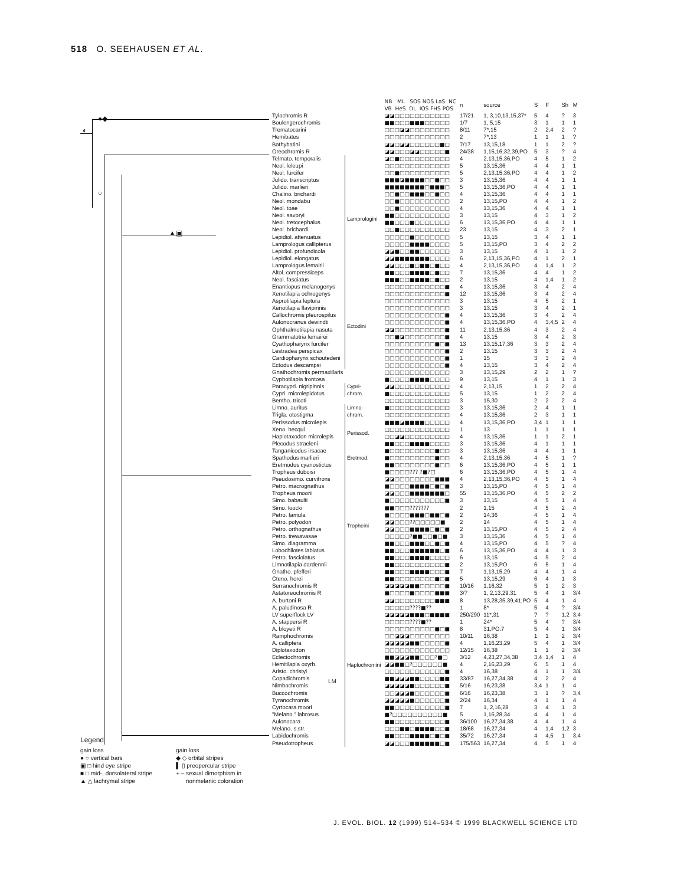518 O. SEEHAUSEN ET AL.
◐
●◆
○
▲▣
| | | NB ML SOS NOS LaS NC VB HeS DL IOS FHS POS | n | source | S | F | Sh | M |
| --- | --- | --- | --- | --- | --- | --- | --- | --- |
| Tylochromis R | | ◪◪□□□□□□□□□□□ | 17/21 | 1, 3,10,13,15,37* | 5 | 4 | ? | 3 |
| Boulengerochromis | | ■■□□□■■■□□□□□ | 1/7 | 1, 5,15 | 3 | 1 | 1 | 1 |
| Trematocarini | | □□□◪◪□□□□□□□□ | 8/11 | 7*,15 | 2 | 2,4 | 2 | ? |
| Hemibates | | □□□□□□□□□□□□□ | 2 | 7*,13 | 1 | 1 | 1 | ? |
| Bathybatini | | ◪◪□◪◪□□□□□□■□ | 7/17 | 13,15,18 | 1 | 1 | 2 | ? |
| Oreochromis R | | ◪◪□□□◪◪□□□□□■ | 24/38 | 1,15,16,32,39,PO | 5 | 3 | ? | 4 |
| Telmato. temporalis | Lamprologini | ◪□■□□□□□□□□□□ | 4 | 2,13,15,36,PO | 4 | 5 | 1 | 2 |
| Neol. leleupi | | □□□□□□□□□□□□□ | 5 | 13,15,36 | 4 | 4 | 1 | 1 |
| Neol. furcifer | | □□■□□□□□□□□□□ | 5 | 2,13,15,36,PO | 4 | 4 | 1 | 2 |
| Julido. transcriptus | | ■■■◪■■■■□□■□□ | 3 | 13,15,36 | 4 | 4 | 1 | 1 |
| Julido. marlieri | | ■■■■■■■■□■■■□ | 5 | 13,15,36,PO | 4 | 4 | 1 | 1 |
| Chalino. brichardi | | □□■□□■■■□□■□□ | 4 | 13,15,36 | 4 | 4 | 1 | 1 |
| Neol. mondabu | | □□■□□□□□□□□□□ | 2 | 13,15,PO | 4 | 4 | 1 | 2 |
| Neol. toae | | □□■□□□□□□□□□□ | 4 | 13,15,36 | 4 | 4 | 1 | 1 |
| Neol. savoryi | | ■■□□□□□□□□□□□ | 3 | 13,15 | 4 | 3 | 1 | 2 |
| Neol. tretocephalus | | ■■□□□■□□□□□□□ | 6 | 13,15,36,PO | 4 | 4 | 1 | 1 |
| Neol. brichardi | | □□■□□□□□□□□□□ | 23 | 13,15 | 4 | 3 | 2 | 1 |
| Lepidiol. attenuatus | | □□□□□■□□□□□□□ | 5 | 13,15 | 3 | 4 | 1 | 1 |
| Lamprologus callipterus | | □□□□□■■■■□□□□ | 5 | 13,15,PO | 3 | 4 | 2 | 2 |
| Lepidiol. profundicola | | ◪◪■□□■■□□□□□□ | 3 | 13,15 | 4 | 1 | 1 | 2 |
| Lepidiol. elongatus | | ◪◪■■■■■■■□□□□ | 6 | 2,13,15,36,PO | 4 | 1 | 2 | 1 |
| Lamprologus lemairii | | ◪◪□□□■□■■□■□□ | 4 | 2,13,15,36,PO | 4 | 1,4 | 1 | 2 |
| Altol. compressiceps | | ■■□□□■■■■□■□□ | 7 | 13,15,36 | 4 | 4 | 1 | 2 |
| Neol. fasciatus | | ■■■□□■■■■□■□□ | 2 | 13,15 | 4 | 1,4 | 1 | 2 |
| Enantiopus melanogenys | Ectodini | □□□□□□□□□□□□■ | 4 | 13,15,36 | 3 | 4 | 2 | 4 |
| Xenotilapia ochrogenys | | □□□□□□□□□□□□■ | 12 | 13,15,36 | 3 | 4 | 2 | 4 |
| Asprotilapia leptura | | □□□□□□□□□□□□□ | 3 | 13,15 | 4 | 5 | 2 | 1 |
| Xenotilapia flavipinnis | | □□□□□□□□□□□□□ | 3 | 13,15 | 3 | 4 | 2 | 1 |
| Callochromis pleurospilus | | □□□□□□□□□□□□■ | 4 | 13,15,36 | 3 | 4 | 2 | 4 |
| Aulonocranus dewindti | | □□□□□□□□□□□□■ | 4 | 13,15,36,PO | 4 | 3,4,5 | 2 | 4 |
| Ophthalmotilapia nasuta | | ◪◪□□□□□□□□□□■ | 11 | 2,13,15,36 | 4 | 3 | 2 | 4 |
| Grammatotria lemairei | | □□■◪□□□□□□□□■ | 4 | 13,15 | 3 | 4 | 2 | 3 |
| Cyathopharynx furcifer | | □□□□□□□□□□■□■ | 13 | 13,15,17,36 | 3 | 3 | 2 | 4 |
| Lestradea perspicax | | □□□□□□□□□□□□■ | 2 | 13,15 | 3 | 3 | 2 | 4 |
| Cardiopharynx schoutedeni | | □□□□□□□□□□□□■ | 1 | 15 | 3 | 3 | 2 | 4 |
| Ectodus descampsi | | □□□□□□□□□□□□■ | 4 | 13,15 | 3 | 4 | 2 | 4 |
| Gnathochromis permaxillaris | | □□□□□□□□□□□□□ | 3 | 13,15,29 | 2 | 2 | 1 | ? |
| Cyphotilapia frontosa | | ■□□□□■■■■□□□□ | 9 | 13,15 | 4 | 1 | 1 | 3 |
| Paracypri. nigripinnis | Cypri- chrom. | ◪◪□□□□□□□□□□□ | 4 | 2,13,15 | 1 | 2 | 2 | 4 |
| Cypri. microlepidotus | | ■□□□□□□□□□□□□ | 5 | 13,15 | 1 | 2 | 2 | 4 |
| Bentho. tricoti | | □□□□□□□□□□□□□ | 3 | 15,30 | 2 | 2 | 2 | 4 |
| Limno. auritus | Limno- chrom. | ■□□□□□□□□□□□□ | 3 | 13,15,36 | 2 | 4 | 1 | 1 |
| Trigla. otostigma | | □□□□□□□□□□□□□ | 4 | 13,15,36 | 2 | 3 | 1 | 1 |
| Perissodus microlepis | Perissod. | ■■■◪■■■■□□□□□ | 4 | 13,15,36,PO | 3,4 | 1 | 1 | 1 |
| Xeno. hecqui | | □□□□□□□□□□□□□ | 1 | 13 | 1 | 1 | 1 | 1 |
| Haplotaxodon microlepis | | □□◪◪□□□□□□□□□ | 4 | 13,15,36 | 1 | 1 | 2 | 1 |
| Plecodus straeleni | | ■■□□□■■■■□□□□ | 3 | 13,15,36 | 4 | 1 | 1 | 1 |
| Tanganicodus irsacae | Eretmod. | ■□□□□□□□□□■□□ | 3 | 13,15,36 | 4 | 4 | 1 | 1 |
| Spathodus marlieri | | ■□□□□□□□□□■□□ | 4 | 2,13,15,36 | 4 | 5 | 1 | ? |
| Eretmodus cyanostictus | | ■■□□□□□□□□■□□ | 6 | 13,15,36,PO | 4 | 5 | 1 | 1 |
| Tropheus duboisi | Tropheini | ■□□□□??? ?■?□ | 6 | 13,15,36,PO | 4 | 5 | 1 | 4 |
| Pseudosimo. curvifrons | | ◪◪□□□□□□□□■■■ | 4 | 2,13,15,36,PO | 4 | 5 | 1 | 4 |
| Petro. macrognathus | | ■□□□□■■■■□■□■ | 3 | 13,15,PO | 4 | 5 | 1 | 4 |
| Tropheus moorii | | ◪◪□□□■■■■■■■□ | 55 | 13,15,36,PO | 4 | 5 | 2 | 2 |
| Simo. babaulti | | ■□□□□□□□□□□□■ | 3 | 13,15 | 4 | 5 | 1 | 4 |
| Simo. loocki | | ■■□□□??????? | 2 | 1,15 | 4 | 5 | 2 | 4 |
| Petro. famula | | ■□□□□■■■□■■□■ | 2 | 14,36 | 4 | 5 | 1 | 4 |
| Petro. polyodon | | ◪◪□□□??□□□□□■ | 2 | 14 | 4 | 5 | 1 | 4 |
| Petro. orthognathus | | ◪◪□□□■■■■□■□■ | 2 | 13,15,PO | 4 | 5 | 2 | 4 |
| Petro. trewavasae | | □□□□□?■■□□■□■ | 3 | 13,15,36 | 4 | 5 | 1 | 4 |
| Simo. diagramma | | ■■□□□■■■□□■□■ | 4 | 13,15,PO | 4 | 5 | ? | 4 |
| Lobochilotes labiatus | | ■■□□□■■■■■■□■ | 6 | 13,15,36,PO | 4 | 4 | 1 | 3 |
| Petro. fasciolatus | | ■■□□□■■■■□□□□ | 6 | 13,15 | 4 | 5 | 2 | 4 |
| Limnotilapia dardennii | | ■■□□□□□□□□□□■ | 2 | 13,15,PO | 6 | 5 | 1 | 4 |
| Gnatho. pfefferi | | ■■□□□■■■■□□□■ | 7 | 1,13,15,29 | 4 | 4 | 1 | 4 |
| Cteno. horei | | ■■□□□□□□□□■□■ | 5 | 13,15,29 | 6 | 4 | 1 | 3 |
| Serranochromis R | Haplochromini | ◪◪◪◪◪■■□□□□□■ | 10/16 | 1,16,32 | 5 | 1 | 2 | 3 |
| Astatoreochromis R | | ■□□□□■□□□□■■■ | 3/7 | 1, 2,13,29,31 | 5 | 4 | 1 | 3/4 |
| A. burtoni R | | ◪◪□□□□□□□□■■■ | 8 | 13,28,35,39,41,PO | 5 | 4 | 1 | 4 |
| A. paludinosa R | | □□□□□????■?? | 1 | 8* | 5 | 4 | ? | 3/4 |
| LV superflock LV | | ◪◪◪◪◪■■■□■■■■ | 250/290 | 11*,31 | ? | ? | 1,2 | 3,4 |
| A. stappersi R | | □□□□□????■?? | 1 | 24* | 5 | 4 | ? | 3/4 |
| A. bloyeti R | | □□□□□□□□□□■□■ | 8 | 31,PO:7 | 5 | 4 | 1 | 3/4 |
| Ramphochromis | | □□◪◪◪□□□□□□□□ | 10/11 | 16,38 | 1 | 1 | 2 | 3/4 |
| A. calliptera | | ◪◪◪◪◪■■□□□□□■ | 4 | 1,16,23,29 | 5 | 4 | 1 | 3/4 |
| Diplotaxodon | | □□□□□□□□□□□□□ | 12/15 | 16,38 | 1 | 1 | 2 | 3/4 |
| Eclectochromis | | ■■◪◪◪■■□□□?■□ | 3/12 | 4,23,27,34,38 | 3,4 | 1,4 | 1 | 4 |
| Hemitilapia oxyrh. | | ◪◪■■□?□□□□□□■ | 4 | 2,16,23,29 | 6 | 5 | 1 | 4 |
| Aristo. christyi | | □□□□□□□□□□□□■ | 4 | 16,38 | 4 | 1 | 1 | 3/4 |
| Copadichromis | | ■■◪◪◪■■□□□□■■ | 33/87 | 16,27,34,38 | 4 | 2 | 2 | 4 |
| Nimbochromis | | ◪◪◪◪◪■□□□□□□■ | 5/16 | 16,23,38 | 3,4 | 1 | 1 | 4 |
| Buccochromis | | □□◪◪◪■□□□□□□■ | 6/16 | 16,23,38 | 3 | 1 | ? | 3,4 |
| Tyranochromis | | ◪◪◪◪◪■□□□□□□■ | 2/24 | 16,34 | 4 | 1 | 1 | 4 |
| Cyrtocara moori | | ■■□□□□□□□□□□■ | 7 | 1, 2,16,28 | 3 | 4 | 1 | 3 |
| "Melano." labrosus | | ■?□□□□□□□□□□■ | 5 | 1,16,28,34 | 4 | 4 | 1 | 4 |
| Aulonocara | | ■■□□□□□□□□□□■ | 36/100 | 16,27,34,38 | 4 | 4 | 1 | 4 |
| Melano. s.str. | | □□□■■□■■■■□□■ | 18/68 | 16,27,34 | 4 | 1,4 | 1,2 | 3 |
| Labidochromis | | ■■□□□■■■■□■□■ | 35/72 | 16,27,34 | 4 | 4,5 | 1 | 3,4 |
| Pseudotropheus | | ◪◪□□□■■■■■■□■ | 175/563 | 16,27,34 | 4 | 5 | 1 | 4 |
Legend
gain loss
● ○ vertical bars
▣ □ hind eye stripe
■ □ mid-, dorsolateral stripe
▲ △ lachrymal stripe
gain loss
◆ ◇ orbital stripes
▌ ▯ preopercular stripe
+ – sexual dimorphism in
nonmelanic coloration
LM
J. EVOL. BIOL. 12 (1999) 514–534 © 1999 BLACKWELL SCIENCE LTD